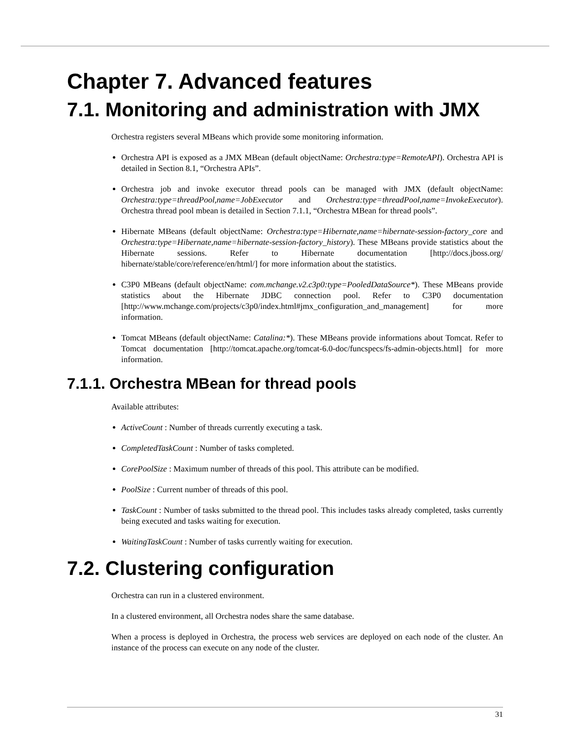Chapter 7. Advanced features
7.1. Monitoring and administration with JMX
Orchestra registers several MBeans which provide some monitoring information.
Orchestra API is exposed as a JMX MBean (default objectName: Orchestra:type=RemoteAPI). Orchestra API is detailed in Section 8.1, “Orchestra APIs”.
Orchestra job and invoke executor thread pools can be managed with JMX (default objectName: Orchestra:type=threadPool,name=JobExecutor and Orchestra:type=threadPool,name=InvokeExecutor). Orchestra thread pool mbean is detailed in Section 7.1.1, “Orchestra MBean for thread pools”.
Hibernate MBeans (default objectName: Orchestra:type=Hibernate,name=hibernate-session-factory_core and Orchestra:type=Hibernate,name=hibernate-session-factory_history). These MBeans provide statistics about the Hibernate sessions. Refer to Hibernate documentation [http://docs.jboss.org/ hibernate/stable/core/reference/en/html/] for more information about the statistics.
C3P0 MBeans (default objectName: com.mchange.v2.c3p0:type=PooledDataSource*). These MBeans provide statistics about the Hibernate JDBC connection pool. Refer to C3P0 documentation [http://www.mchange.com/projects/c3p0/index.html#jmx_configuration_and_management] for more information.
Tomcat MBeans (default objectName: Catalina:*). These MBeans provide informations about Tomcat. Refer to Tomcat documentation [http://tomcat.apache.org/tomcat-6.0-doc/funcspecs/fs-admin-objects.html] for more information.
7.1.1. Orchestra MBean for thread pools
Available attributes:
ActiveCount : Number of threads currently executing a task.
CompletedTaskCount : Number of tasks completed.
CorePoolSize : Maximum number of threads of this pool. This attribute can be modified.
PoolSize : Current number of threads of this pool.
TaskCount : Number of tasks submitted to the thread pool. This includes tasks already completed, tasks currently being executed and tasks waiting for execution.
WaitingTaskCount : Number of tasks currently waiting for execution.
7.2. Clustering configuration
Orchestra can run in a clustered environment.
In a clustered environment, all Orchestra nodes share the same database.
When a process is deployed in Orchestra, the process web services are deployed on each node of the cluster. An instance of the process can execute on any node of the cluster.
31